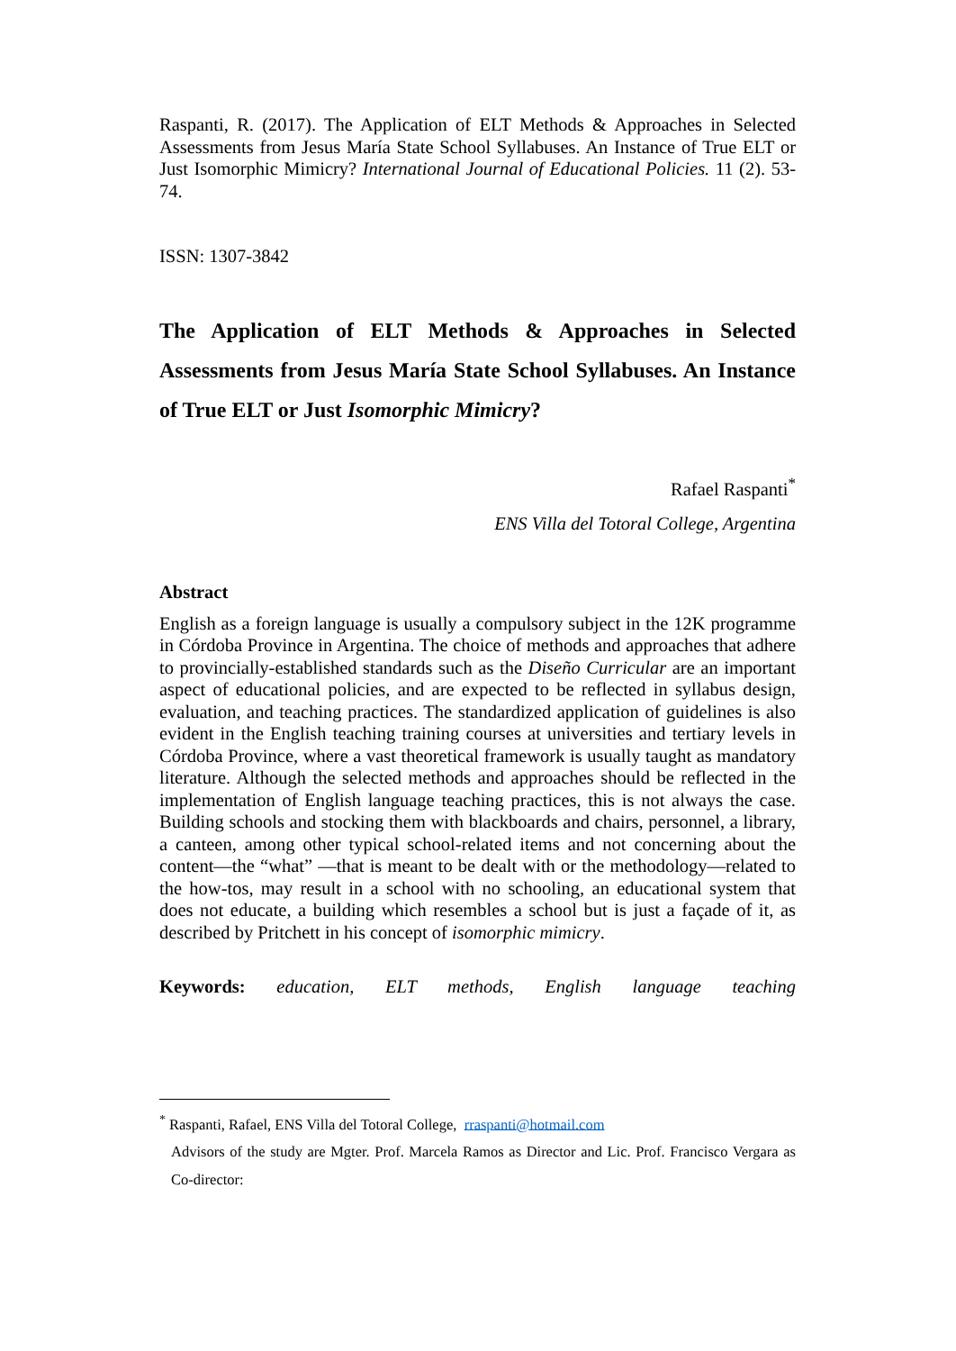Raspanti, R. (2017). The Application of ELT Methods & Approaches in Selected Assessments from Jesus María State School Syllabuses. An Instance of True ELT or Just Isomorphic Mimicry? International Journal of Educational Policies. 11 (2). 53-74.
ISSN: 1307-3842
The Application of ELT Methods & Approaches in Selected Assessments from Jesus María State School Syllabuses. An Instance of True ELT or Just Isomorphic Mimicry?
Rafael Raspanti<sup>*</sup>
ENS Villa del Totoral College, Argentina
Abstract
English as a foreign language is usually a compulsory subject in the 12K programme in Córdoba Province in Argentina. The choice of methods and approaches that adhere to provincially-established standards such as the Diseño Curricular are an important aspect of educational policies, and are expected to be reflected in syllabus design, evaluation, and teaching practices. The standardized application of guidelines is also evident in the English teaching training courses at universities and tertiary levels in Córdoba Province, where a vast theoretical framework is usually taught as mandatory literature. Although the selected methods and approaches should be reflected in the implementation of English language teaching practices, this is not always the case. Building schools and stocking them with blackboards and chairs, personnel, a library, a canteen, among other typical school-related items and not concerning about the content—the “what” —that is meant to be dealt with or the methodology—related to the how-tos, may result in a school with no schooling, an educational system that does not educate, a building which resembles a school but is just a façade of it, as described by Pritchett in his concept of isomorphic mimicry.
Keywords: education, ELT methods, English language teaching
<sup>*</sup> Raspanti, Rafael, ENS Villa del Totoral College, rraspanti@hotmail.com
Advisors of the study are Mgter. Prof. Marcela Ramos as Director and Lic. Prof. Francisco Vergara as Co-director: